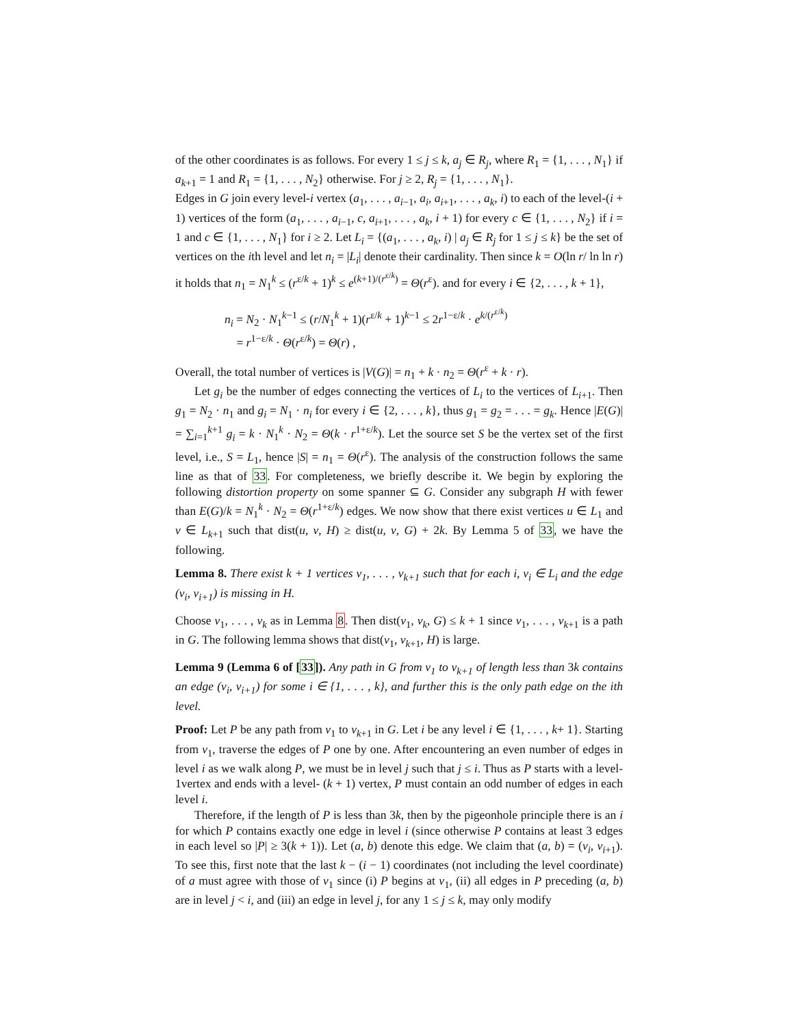of the other coordinates is as follows. For every 1 ≤ j ≤ k, a<sub>j</sub> ∈ R<sub>j</sub>, where R<sub>1</sub> = {1, . . . , N<sub>1</sub>} if a<sub>k+1</sub> = 1 and R<sub>1</sub> = {1, . . . , N<sub>2</sub>} otherwise. For j ≥ 2, R<sub>j</sub> = {1, . . . , N<sub>1</sub>}.
Edges in G join every level-i vertex (a<sub>1</sub>, . . . , a<sub>i−1</sub>, a<sub>i</sub>, a<sub>i+1</sub>, . . . , a<sub>k</sub>, i) to each of the level-(i + 1) vertices of the form (a<sub>1</sub>, . . . , a<sub>i−1</sub>, c, a<sub>i+1</sub>, . . . , a<sub>k</sub>, i + 1) for every c ∈ {1, . . . , N<sub>2</sub>} if i = 1 and c ∈ {1, . . . , N<sub>1</sub>} for i ≥ 2. Let L<sub>i</sub> = {(a<sub>1</sub>, . . . , a<sub>k</sub>, i) | a<sub>j</sub> ∈ R<sub>j</sub> for 1 ≤ j ≤ k} be the set of vertices on the ith level and let n<sub>i</sub> = |L<sub>i</sub>| denote their cardinality. Then since k = O(ln r/ ln ln r) it holds that n<sub>1</sub> = N<sub>1</sub><sup>k</sup> ≤ (r<sup>ε/k</sup> + 1)<sup>k</sup> ≤ e<sup>(k+1)/(r<sup>ε/k</sup>)</sup> = Θ(r<sup>ε</sup>). and for every i ∈ {2, . . . , k + 1},
n<sub>i</sub> = N<sub>2</sub> · N<sub>1</sub><sup>k−1</sup> ≤ (r/N<sub>1</sub><sup>k</sup> + 1)(r<sup>ε/k</sup> + 1)<sup>k−1</sup> ≤ 2r<sup>1−ε/k</sup> · e<sup>k/(r<sup>ε/k</sup>)</sup>
= r<sup>1−ε/k</sup> · Θ(r<sup>ε/k</sup>) = Θ(r) ,
Overall, the total number of vertices is |V(G)| = n<sub>1</sub> + k · n<sub>2</sub> = Θ(r<sup>ε</sup> + k · r).
Let g<sub>i</sub> be the number of edges connecting the vertices of L<sub>i</sub> to the vertices of L<sub>i+1</sub>. Then g<sub>1</sub> = N<sub>2</sub> · n<sub>1</sub> and g<sub>i</sub> = N<sub>1</sub> · n<sub>i</sub> for every i ∈ {2, . . . , k}, thus g<sub>1</sub> = g<sub>2</sub> = . . . = g<sub>k</sub>. Hence |E(G)| = ∑<sub>i=1</sub><sup>k+1</sup> g<sub>i</sub> = k · N<sub>1</sub><sup>k</sup> · N<sub>2</sub> = Θ(k · r<sup>1+ε/k</sup>). Let the source set S be the vertex set of the first level, i.e., S = L<sub>1</sub>, hence |S| = n<sub>1</sub> = Θ(r<sup>ε</sup>). The analysis of the construction follows the same line as that of 33. For completeness, we briefly describe it. We begin by exploring the following distortion property on some spanner ⊆ G. Consider any subgraph H with fewer than E(G)/k = N<sub>1</sub><sup>k</sup> · N<sub>2</sub> = Θ(r<sup>1+ε/k</sup>) edges. We now show that there exist vertices u ∈ L<sub>1</sub> and v ∈ L<sub>k+1</sub> such that dist(u, v, H) ≥ dist(u, v, G) + 2k. By Lemma 5 of 33, we have the following.
Lemma 8. There exist k + 1 vertices v<sub>1</sub>, . . . , v<sub>k+1</sub> such that for each i, v<sub>i</sub> ∈ L<sub>i</sub> and the edge (v<sub>i</sub>, v<sub>i+1</sub>) is missing in H.
Choose v<sub>1</sub>, . . . , v<sub>k</sub> as in Lemma 8. Then dist(v<sub>1</sub>, v<sub>k</sub>, G) ≤ k + 1 since v<sub>1</sub>, . . . , v<sub>k+1</sub> is a path in G. The following lemma shows that dist(v<sub>1</sub>, v<sub>k+1</sub>, H) is large.
Lemma 9 (Lemma 6 of [33]). Any path in G from v<sub>1</sub> to v<sub>k+1</sub> of length less than 3k contains an edge (v<sub>i</sub>, v<sub>i+1</sub>) for some i ∈ {1, . . . , k}, and further this is the only path edge on the ith level.
Proof: Let P be any path from v<sub>1</sub> to v<sub>k+1</sub> in G. Let i be any level i ∈ {1, . . . , k+ 1}. Starting from v<sub>1</sub>, traverse the edges of P one by one. After encountering an even number of edges in level i as we walk along P, we must be in level j such that j ≤ i. Thus as P starts with a level-1vertex and ends with a level- (k + 1) vertex, P must contain an odd number of edges in each level i.
Therefore, if the length of P is less than 3k, then by the pigeonhole principle there is an i for which P contains exactly one edge in level i (since otherwise P contains at least 3 edges in each level so |P| ≥ 3(k + 1)). Let (a, b) denote this edge. We claim that (a, b) = (v<sub>i</sub>, v<sub>i+1</sub>). To see this, first note that the last k − (i − 1) coordinates (not including the level coordinate) of a must agree with those of v<sub>1</sub> since (i) P begins at v<sub>1</sub>, (ii) all edges in P preceding (a, b) are in level j < i, and (iii) an edge in level j, for any 1 ≤ j ≤ k, may only modify